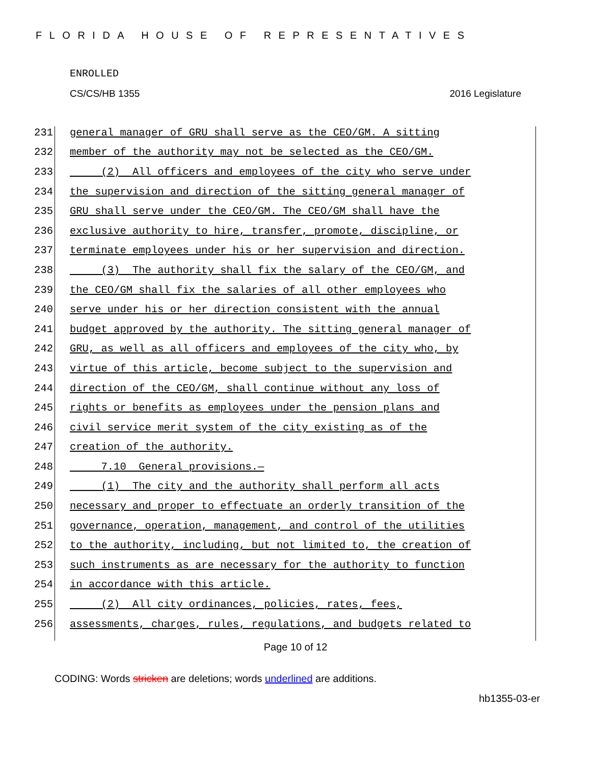FLORIDA HOUSE OF REPRESENTATIVES
ENROLLED
CS/CS/HB 1355 2016 Legislature
231 general manager of GRU shall serve as the CEO/GM. A sitting
232 member of the authority may not be selected as the CEO/GM.
233 (2) All officers and employees of the city who serve under
234 the supervision and direction of the sitting general manager of
235 GRU shall serve under the CEO/GM. The CEO/GM shall have the
236 exclusive authority to hire, transfer, promote, discipline, or
237 terminate employees under his or her supervision and direction.
238 (3) The authority shall fix the salary of the CEO/GM, and
239 the CEO/GM shall fix the salaries of all other employees who
240 serve under his or her direction consistent with the annual
241 budget approved by the authority. The sitting general manager of
242 GRU, as well as all officers and employees of the city who, by
243 virtue of this article, become subject to the supervision and
244 direction of the CEO/GM, shall continue without any loss of
245 rights or benefits as employees under the pension plans and
246 civil service merit system of the city existing as of the
247 creation of the authority.
248 7.10 General provisions.—
249 (1) The city and the authority shall perform all acts
250 necessary and proper to effectuate an orderly transition of the
251 governance, operation, management, and control of the utilities
252 to the authority, including, but not limited to, the creation of
253 such instruments as are necessary for the authority to function
254 in accordance with this article.
255 (2) All city ordinances, policies, rates, fees,
256 assessments, charges, rules, regulations, and budgets related to
Page 10 of 12
CODING: Words stricken are deletions; words underlined are additions.
hb1355-03-er